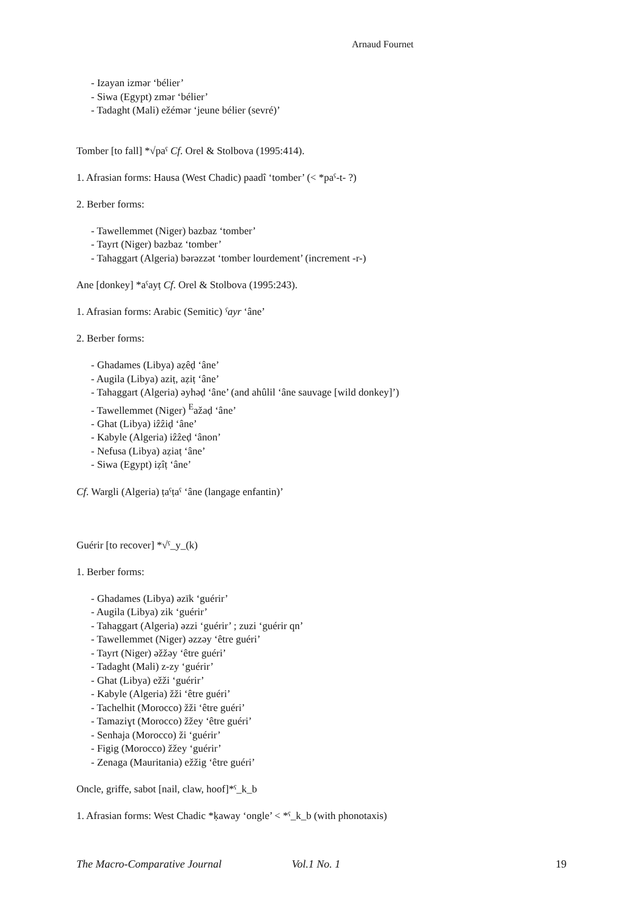Arnaud Fournet
- Izayan izmər ‘bélier’
- Siwa (Egypt) zmər ‘bélier’
- Tadaght (Mali) ežémər ‘jeune bélier (sevré)’
Tomber [to fall] *√paˁ Cf. Orel & Stolbova (1995:414).
1. Afrasian forms: Hausa (West Chadic) paadî ‘tomber’ (< *paˁ-t- ?)
2. Berber forms:
- Tawellemmet (Niger) bazbaz ‘tomber’
- Tayrt (Niger) bazbaz ‘tomber’
- Tahaggart (Algeria) bərəzzət ‘tomber lourdement’ (increment -r-)
Ane [donkey] *aˁayṭ Cf. Orel & Stolbova (1995:243).
1. Afrasian forms: Arabic (Semitic) ˁayr ‘âne’
2. Berber forms:
- Ghadames (Libya) aẓêḍ ‘âne’
- Augila (Libya) aziṭ, aẓiṭ ‘âne’
- Tahaggart (Algeria) əyhəḍ ‘âne’ (and ahûlil ‘âne sauvage [wild donkey]’)
- Tawellemmet (Niger) <sup>E</sup>ažaḍ ‘âne’
- Ghat (Libya) iẑẑiḍ ‘âne’
- Kabyle (Algeria) iẑẑeḍ ‘ânon’
- Nefusa (Libya) aẓiaṭ ‘âne’
- Siwa (Egypt) iẓîṭ ‘âne’
Cf. Wargli (Algeria) ṭaˁṭaˁ ‘âne (langage enfantin)’
Guérir [to recover] *√ˁ_y_(k)
1. Berber forms:
- Ghadames (Libya) əzīk ‘guérir’
- Augila (Libya) zik ‘guérir’
- Tahaggart (Algeria) əzzi ‘guérir’ ; zuzi ‘guérir qn’
- Tawellemmet (Niger) əzzəy ‘être guéri’
- Tayrt (Niger) əžžəy ‘être guéri’
- Tadaght (Mali) z-zy ‘guérir’
- Ghat (Libya) ežži ‘guérir’
- Kabyle (Algeria) žži ‘être guéri’
- Tachelhit (Morocco) žži ‘être guéri’
- Tamaziɣt (Morocco) žžey ‘être guéri’
- Senhaja (Morocco) ži ‘guérir’
- Figig (Morocco) žžey ‘guérir’
- Zenaga (Mauritania) ežžig ‘être guéri’
Oncle, griffe, sabot [nail, claw, hoof]*ˁ_k_b
1. Afrasian forms: West Chadic *ḳaway ‘ongle’ < *ˁ_k_b (with phonotaxis)
The Macro-Comparative Journal Vol.1 No. 1 19